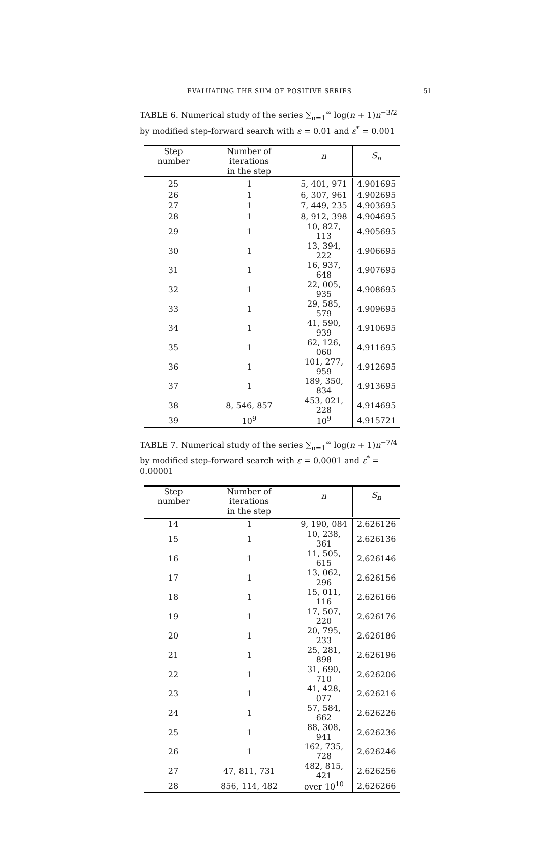EVALUATING THE SUM OF POSITIVE SERIES
51
TABLE 6. Numerical study of the series ∑<sub>n=1</sub><sup>∞</sup> log(n + 1)n<sup>−3/2</sup> by modified step-forward search with ε = 0.01 and ε<sup>*</sup> = 0.001
| Step number | Number of iterations | n | S<sub>n</sub> |
| --- | --- | --- | --- |
| | in the step | | |
| 25 | 1 | 5, 401, 971 | 4.901695 |
| 26 | 1 | 6, 307, 961 | 4.902695 |
| 27 | 1 | 7, 449, 235 | 4.903695 |
| 28 | 1 | 8, 912, 398 | 4.904695 |
| 29 | 1 | 10, 827, 113 | 4.905695 |
| 30 | 1 | 13, 394, 222 | 4.906695 |
| 31 | 1 | 16, 937, 648 | 4.907695 |
| 32 | 1 | 22, 005, 935 | 4.908695 |
| 33 | 1 | 29, 585, 579 | 4.909695 |
| 34 | 1 | 41, 590, 939 | 4.910695 |
| 35 | 1 | 62, 126, 060 | 4.911695 |
| 36 | 1 | 101, 277, 959 | 4.912695 |
| 37 | 1 | 189, 350, 834 | 4.913695 |
| 38 | 8, 546, 857 | 453, 021, 228 | 4.914695 |
| 39 | 10<sup>9</sup> | 10<sup>9</sup> | 4.915721 |
TABLE 7. Numerical study of the series ∑<sub>n=1</sub><sup>∞</sup> log(n + 1)n<sup>−7/4</sup> by modified step-forward search with ε = 0.0001 and ε<sup>*</sup> = 0.00001
| Step number | Number of iterations | n | S<sub>n</sub> |
| --- | --- | --- | --- |
| | in the step | | |
| 14 | 1 | 9, 190, 084 | 2.626126 |
| 15 | 1 | 10, 238, 361 | 2.626136 |
| 16 | 1 | 11, 505, 615 | 2.626146 |
| 17 | 1 | 13, 062, 296 | 2.626156 |
| 18 | 1 | 15, 011, 116 | 2.626166 |
| 19 | 1 | 17, 507, 220 | 2.626176 |
| 20 | 1 | 20, 795, 233 | 2.626186 |
| 21 | 1 | 25, 281, 898 | 2.626196 |
| 22 | 1 | 31, 690, 710 | 2.626206 |
| 23 | 1 | 41, 428, 077 | 2.626216 |
| 24 | 1 | 57, 584, 662 | 2.626226 |
| 25 | 1 | 88, 308, 941 | 2.626236 |
| 26 | 1 | 162, 735, 728 | 2.626246 |
| 27 | 47, 811, 731 | 482, 815, 421 | 2.626256 |
| 28 | 856, 114, 482 | over 10<sup>10</sup> | 2.626266 |